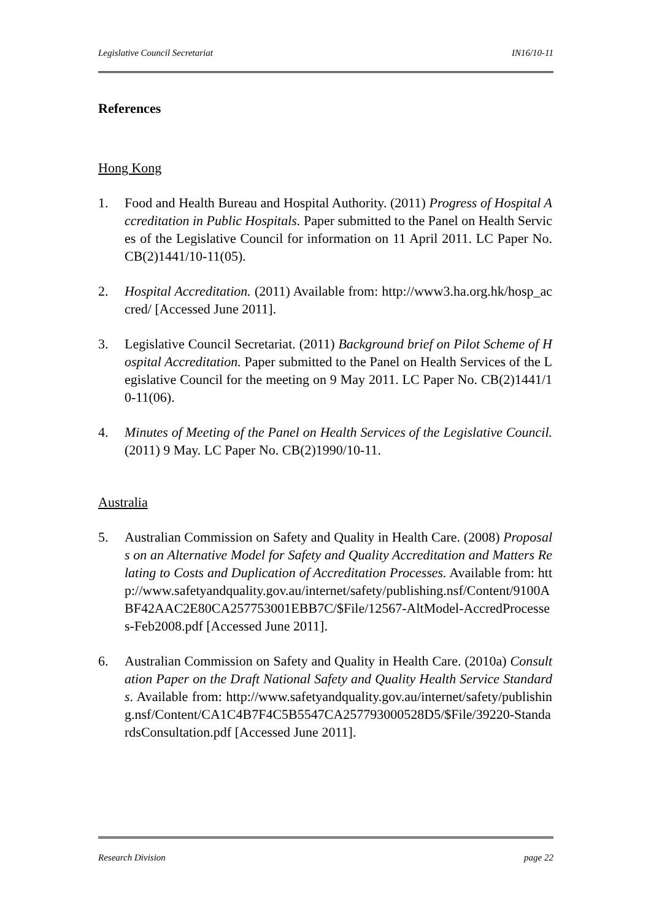Legislative Council Secretariat IN16/10-11
References
Hong Kong
1. Food and Health Bureau and Hospital Authority. (2011) Progress of Hospital Accreditation in Public Hospitals. Paper submitted to the Panel on Health Services of the Legislative Council for information on 11 April 2011. LC Paper No. CB(2)1441/10-11(05).
2. Hospital Accreditation. (2011) Available from: http://www3.ha.org.hk/hosp_accred/ [Accessed June 2011].
3. Legislative Council Secretariat. (2011) Background brief on Pilot Scheme of Hospital Accreditation. Paper submitted to the Panel on Health Services of the Legislative Council for the meeting on 9 May 2011. LC Paper No. CB(2)1441/10-11(06).
4. Minutes of Meeting of the Panel on Health Services of the Legislative Council. (2011) 9 May. LC Paper No. CB(2)1990/10-11.
Australia
5. Australian Commission on Safety and Quality in Health Care. (2008) Proposals on an Alternative Model for Safety and Quality Accreditation and Matters Relating to Costs and Duplication of Accreditation Processes. Available from: http://www.safetyandquality.gov.au/internet/safety/publishing.nsf/Content/9100ABF42AAC2E80CA257753001EBB7C/$File/12567-AltModel-AccredProcesses-Feb2008.pdf [Accessed June 2011].
6. Australian Commission on Safety and Quality in Health Care. (2010a) Consultation Paper on the Draft National Safety and Quality Health Service Standards. Available from: http://www.safetyandquality.gov.au/internet/safety/publishing.nsf/Content/CA1C4B7F4C5B5547CA257793000528D5/$File/39220-StandardsConsultation.pdf [Accessed June 2011].
Research Division page 22